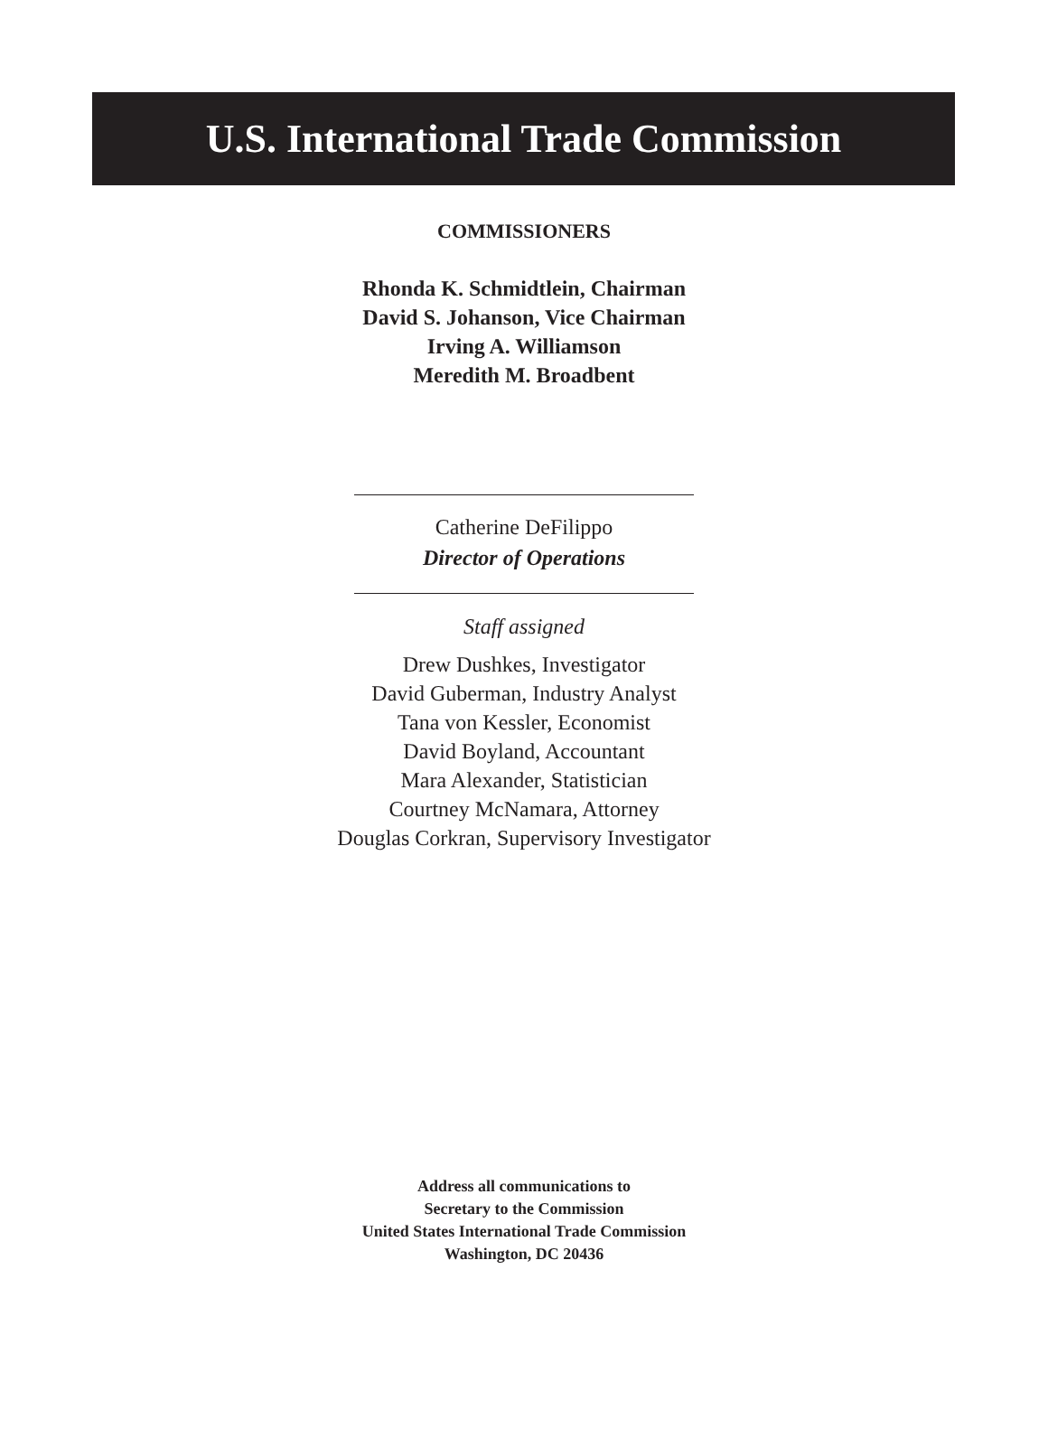U.S. International Trade Commission
COMMISSIONERS
Rhonda K. Schmidtlein, Chairman
David S. Johanson, Vice Chairman
Irving A. Williamson
Meredith M. Broadbent
Catherine DeFilippo
Director of Operations
Staff assigned
Drew Dushkes, Investigator
David Guberman, Industry Analyst
Tana von Kessler, Economist
David Boyland, Accountant
Mara Alexander, Statistician
Courtney McNamara, Attorney
Douglas Corkran, Supervisory Investigator
Address all communications to
Secretary to the Commission
United States International Trade Commission
Washington, DC 20436